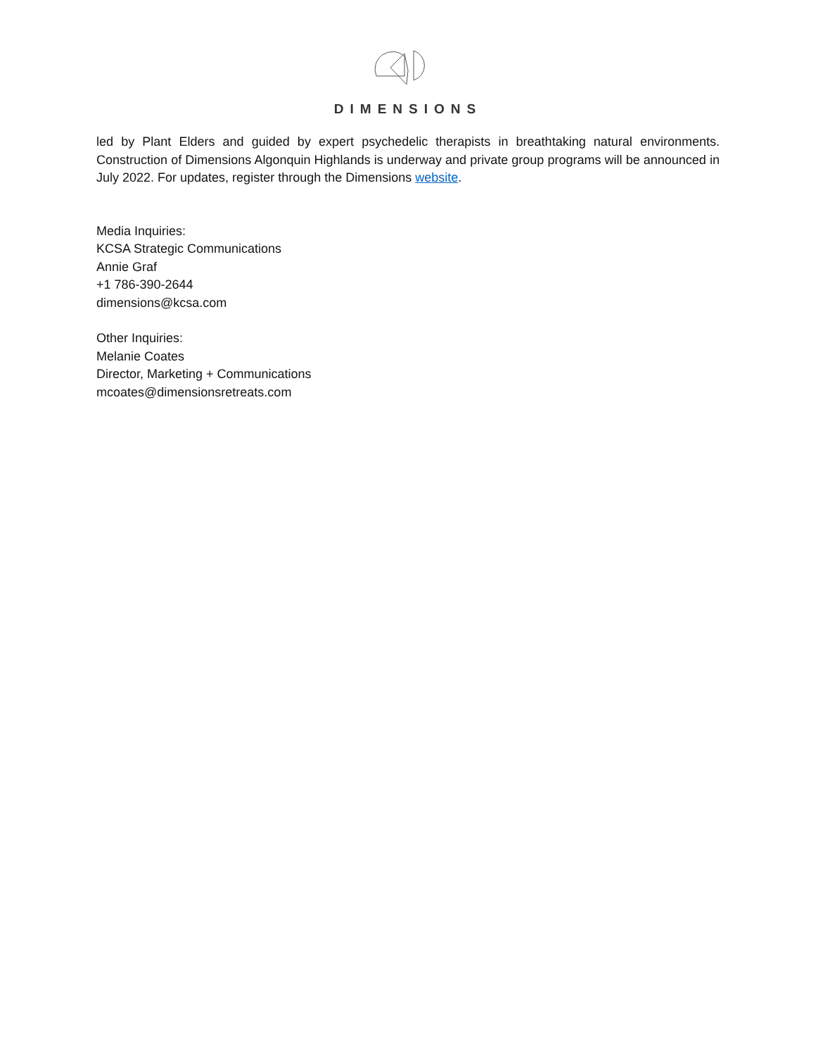DIMENSIONS
led by Plant Elders and guided by expert psychedelic therapists in breathtaking natural environments. Construction of Dimensions Algonquin Highlands is underway and private group programs will be announced in July 2022. For updates, register through the Dimensions website.
Media Inquiries:
KCSA Strategic Communications
Annie Graf
+1 786-390-2644
dimensions@kcsa.com
Other Inquiries:
Melanie Coates
Director, Marketing + Communications
mcoates@dimensionsretreats.com